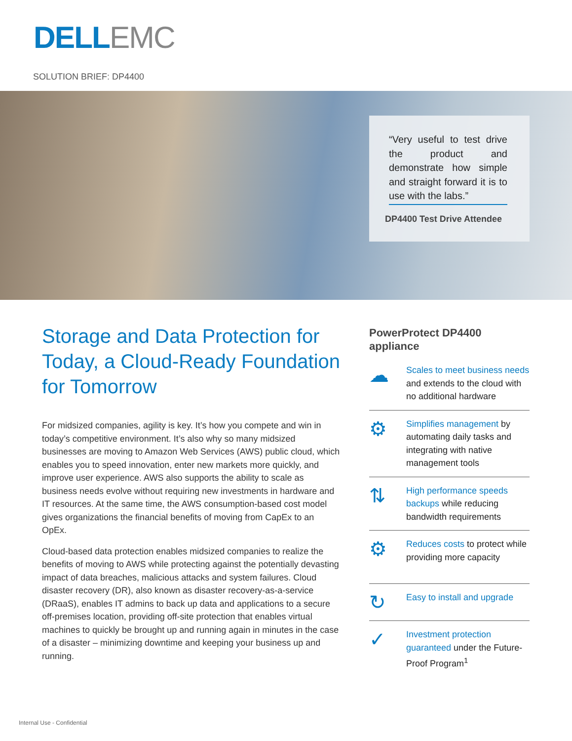DELL EMC
SOLUTION BRIEF: DP4400
“Very useful to test drive the product and demonstrate how simple and straight forward it is to use with the labs.”
DP4400 Test Drive Attendee
Storage and Data Protection for Today, a Cloud-Ready Foundation for Tomorrow
For midsized companies, agility is key. It’s how you compete and win in today’s competitive environment. It’s also why so many midsized businesses are moving to Amazon Web Services (AWS) public cloud, which enables you to speed innovation, enter new markets more quickly, and improve user experience. AWS also supports the ability to scale as business needs evolve without requiring new investments in hardware and IT resources. At the same time, the AWS consumption-based cost model gives organizations the financial benefits of moving from CapEx to an OpEx.
Cloud-based data protection enables midsized companies to realize the benefits of moving to AWS while protecting against the potentially devasting impact of data breaches, malicious attacks and system failures. Cloud disaster recovery (DR), also known as disaster recovery-as-a-service (DRaaS), enables IT admins to back up data and applications to a secure off-premises location, providing off-site protection that enables virtual machines to quickly be brought up and running again in minutes in the case of a disaster – minimizing downtime and keeping your business up and running.
PowerProtect DP4400 appliance
☁
Scales to meet business needs and extends to the cloud with no additional hardware
⚙
Simplifies management by automating daily tasks and integrating with native management tools
⇅
High performance speeds backups while reducing bandwidth requirements
⚙
Reduces costs to protect while providing more capacity
↻
Easy to install and upgrade
✓
Investment protection guaranteed under the Future-Proof Program<sup>1</sup>
Internal Use - Confidential